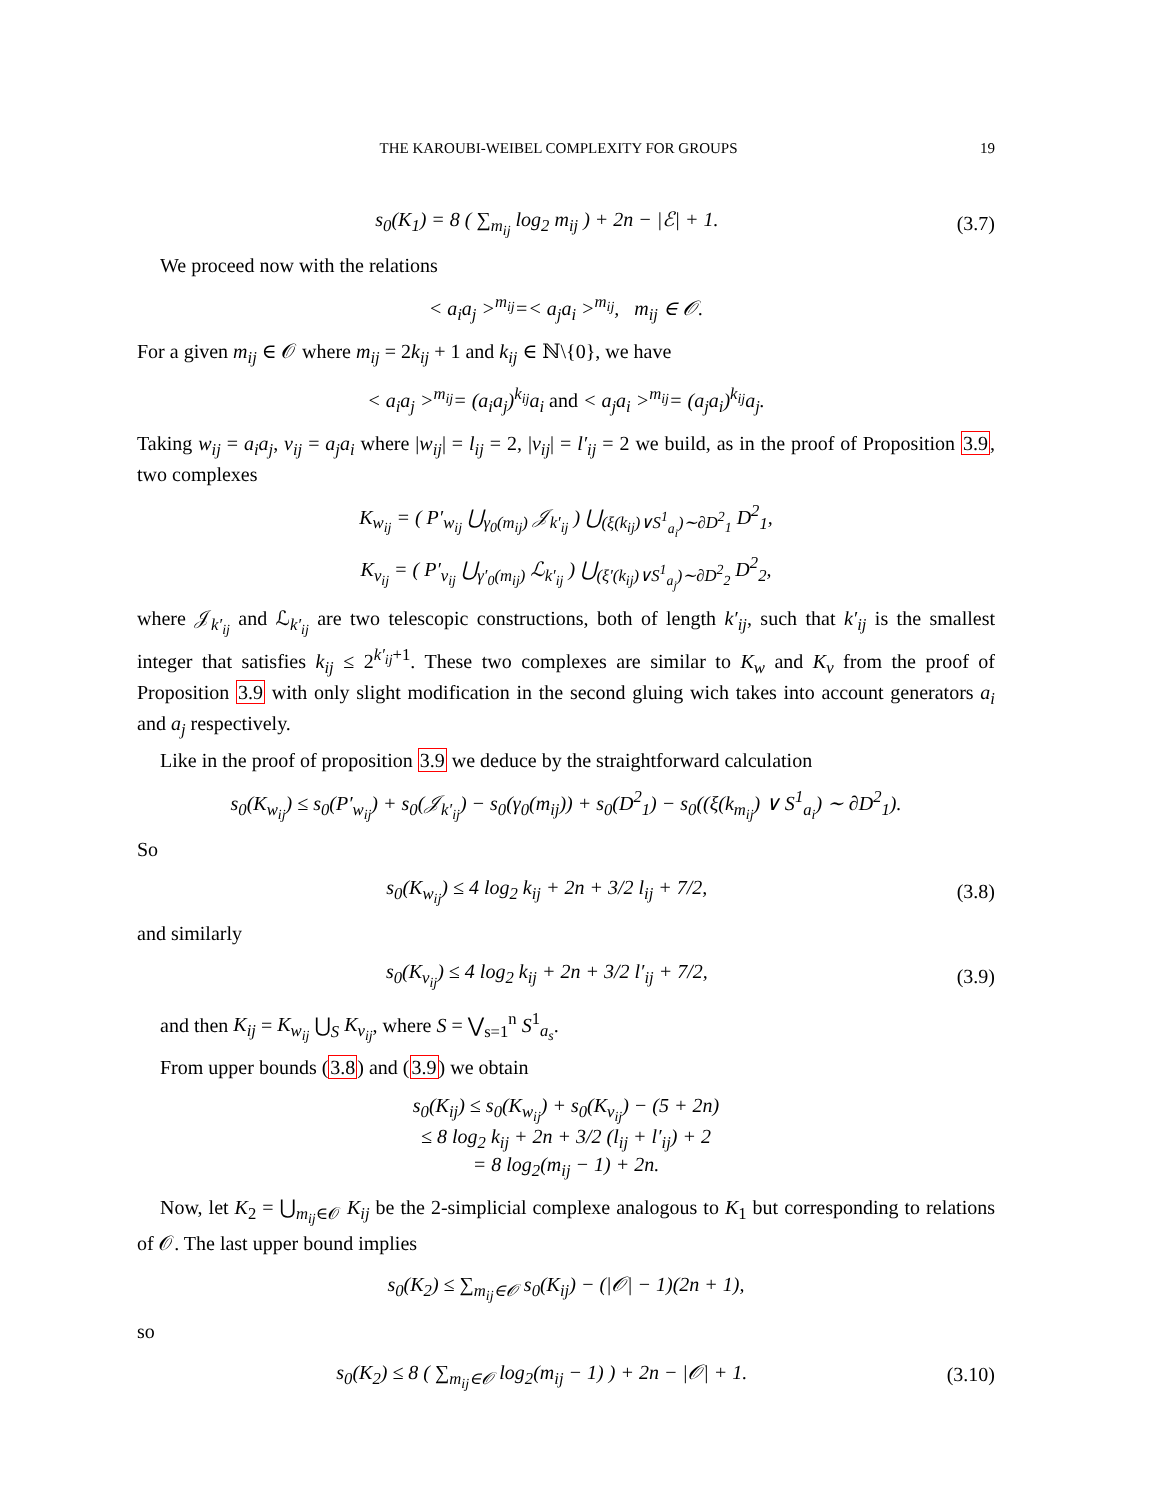THE KAROUBI-WEIBEL COMPLEXITY FOR GROUPS 19
s<sub>0</sub>(K<sub>1</sub>) = 8 ( ∑<sub>m<sub>ij</sub></sub> log<sub>2</sub> m<sub>ij</sub> ) + 2n − |ℰ| + 1.
(3.7)
We proceed now with the relations
< a<sub>i</sub>a<sub>j</sub> ><sup>m<sub>ij</sub></sup>=< a<sub>j</sub>a<sub>i</sub> ><sup>m<sub>ij</sub></sup>, m<sub>ij</sub> ∈ 𝒪.
For a given m<sub>ij</sub> ∈ 𝒪 where m<sub>ij</sub> = 2k<sub>ij</sub> + 1 and k<sub>ij</sub> ∈ ℕ\{0}, we have
< a<sub>i</sub>a<sub>j</sub> ><sup>m<sub>ij</sub></sup>= (a<sub>i</sub>a<sub>j</sub>)<sup>k<sub>ij</sub></sup>a<sub>i</sub> and < a<sub>j</sub>a<sub>i</sub> ><sup>m<sub>ij</sub></sup>= (a<sub>j</sub>a<sub>i</sub>)<sup>k<sub>ij</sub></sup>a<sub>j</sub>.
Taking w<sub>ij</sub> = a<sub>i</sub>a<sub>j</sub>, v<sub>ij</sub> = a<sub>j</sub>a<sub>i</sub> where |w<sub>ij</sub>| = l<sub>ij</sub> = 2, |v<sub>ij</sub>| = l′<sub>ij</sub> = 2 we build, as in the proof of Proposition 3.9, two complexes
K<sub>w<sub>ij</sub></sub> = ( P′<sub>w<sub>ij</sub></sub> ⋃<sub>γ<sub>0</sub>(m<sub>ij</sub>)</sub> 𝒥<sub>k′<sub>ij</sub></sub> ) ⋃<sub>(ξ(k<sub>ij</sub>)∨S<sup>1</sup><sub>a<sub>i</sub></sub>)∼∂D<sup>2</sup><sub>1</sub></sub> D<sup>2</sup><sub>1</sub>,
K<sub>v<sub>ij</sub></sub> = ( P′<sub>v<sub>ij</sub></sub> ⋃<sub>γ′<sub>0</sub>(m<sub>ij</sub>)</sub> ℒ<sub>k′<sub>ij</sub></sub> ) ⋃<sub>(ξ′(k<sub>ij</sub>)∨S<sup>1</sup><sub>a<sub>j</sub></sub>)∼∂D<sup>2</sup><sub>2</sub></sub> D<sup>2</sup><sub>2</sub>,
where 𝒥<sub>k′<sub>ij</sub></sub> and ℒ<sub>k′<sub>ij</sub></sub> are two telescopic constructions, both of length k′<sub>ij</sub>, such that k′<sub>ij</sub> is the smallest integer that satisfies k<sub>ij</sub> ≤ 2<sup>k′<sub>ij</sub>+1</sup>. These two complexes are similar to K<sub>w</sub> and K<sub>v</sub> from the proof of Proposition 3.9 with only slight modification in the second gluing wich takes into account generators a<sub>i</sub> and a<sub>j</sub> respectively.
Like in the proof of proposition 3.9 we deduce by the straightforward calculation
s<sub>0</sub>(K<sub>w<sub>ij</sub></sub>) ≤ s<sub>0</sub>(P′<sub>w<sub>ij</sub></sub>) + s<sub>0</sub>(𝒥<sub>k′<sub>ij</sub></sub>) − s<sub>0</sub>(γ<sub>0</sub>(m<sub>ij</sub>)) + s<sub>0</sub>(D<sup>2</sup><sub>1</sub>) − s<sub>0</sub>((ξ(k<sub>m<sub>ij</sub></sub>) ∨ S<sup>1</sup><sub>a<sub>i</sub></sub>) ∼ ∂D<sup>2</sup><sub>1</sub>).
So
s<sub>0</sub>(K<sub>w<sub>ij</sub></sub>) ≤ 4 log<sub>2</sub> k<sub>ij</sub> + 2n + 3/2 l<sub>ij</sub> + 7/2,
(3.8)
and similarly
s<sub>0</sub>(K<sub>v<sub>ij</sub></sub>) ≤ 4 log<sub>2</sub> k<sub>ij</sub> + 2n + 3/2 l′<sub>ij</sub> + 7/2,
(3.9)
and then K<sub>ij</sub> = K<sub>w<sub>ij</sub></sub> ⋃<sub>S</sub> K<sub>v<sub>ij</sub></sub>, where S = ⋁<sub>s=1</sub><sup>n</sup> S<sup>1</sup><sub>a<sub>s</sub></sub>.
From upper bounds (3.8) and (3.9) we obtain
s<sub>0</sub>(K<sub>ij</sub>) ≤ s<sub>0</sub>(K<sub>w<sub>ij</sub></sub>) + s<sub>0</sub>(K<sub>v<sub>ij</sub></sub>) − (5 + 2n)
≤ 8 log<sub>2</sub> k<sub>ij</sub> + 2n + 3/2 (l<sub>ij</sub> + l′<sub>ij</sub>) + 2
= 8 log<sub>2</sub>(m<sub>ij</sub> − 1) + 2n.
Now, let K<sub>2</sub> = ⋃<sub>m<sub>ij</sub>∈𝒪</sub> K<sub>ij</sub> be the 2-simplicial complexe analogous to K<sub>1</sub> but corresponding to relations of 𝒪. The last upper bound implies
s<sub>0</sub>(K<sub>2</sub>) ≤ ∑<sub>m<sub>ij</sub>∈𝒪</sub> s<sub>0</sub>(K<sub>ij</sub>) − (|𝒪| − 1)(2n + 1),
so
s<sub>0</sub>(K<sub>2</sub>) ≤ 8 ( ∑<sub>m<sub>ij</sub>∈𝒪</sub> log<sub>2</sub>(m<sub>ij</sub> − 1) ) + 2n − |𝒪| + 1.
(3.10)